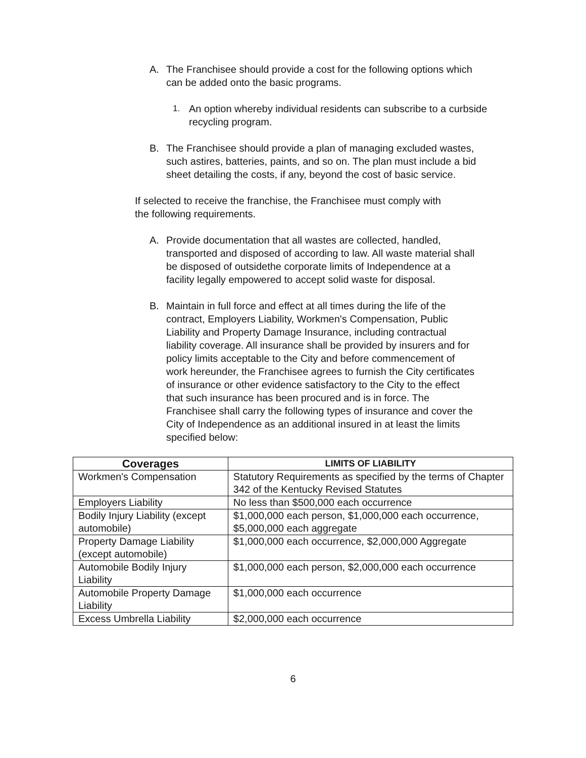A. The Franchisee should provide a cost for the following options which can be added onto the basic programs.
1. An option whereby individual residents can subscribe to a curbside recycling program.
B. The Franchisee should provide a plan of managing excluded wastes, such astires, batteries, paints, and so on. The plan must include a bid sheet detailing the costs, if any, beyond the cost of basic service.
If selected to receive the franchise, the Franchisee must comply with the following requirements.
A. Provide documentation that all wastes are collected, handled, transported and disposed of according to law. All waste material shall be disposed of outsidethe corporate limits of Independence at a facility legally empowered to accept solid waste for disposal.
B. Maintain in full force and effect at all times during the life of the contract, Employers Liability, Workmen's Compensation, Public Liability and Property Damage Insurance, including contractual liability coverage. All insurance shall be provided by insurers and for policy limits acceptable to the City and before commencement of work hereunder, the Franchisee agrees to furnish the City certificates of insurance or other evidence satisfactory to the City to the effect that such insurance has been procured and is in force. The Franchisee shall carry the following types of insurance and cover the City of Independence as an additional insured in at least the limits specified below:
| Coverages | LIMITS OF LIABILITY |
| --- | --- |
| Workmen's Compensation | Statutory Requirements as specified by the terms of Chapter 342 of the Kentucky Revised Statutes |
| Employers Liability | No less than $500,000 each occurrence |
| Bodily Injury Liability (except automobile) | $1,000,000 each person, $1,000,000 each occurrence, $5,000,000 each aggregate |
| Property Damage Liability (except automobile) | $1,000,000 each occurrence, $2,000,000 Aggregate |
| Automobile Bodily Injury Liability | $1,000,000 each person, $2,000,000 each occurrence |
| Automobile Property Damage Liability | $1,000,000 each occurrence |
| Excess Umbrella Liability | $2,000,000 each occurrence |
6